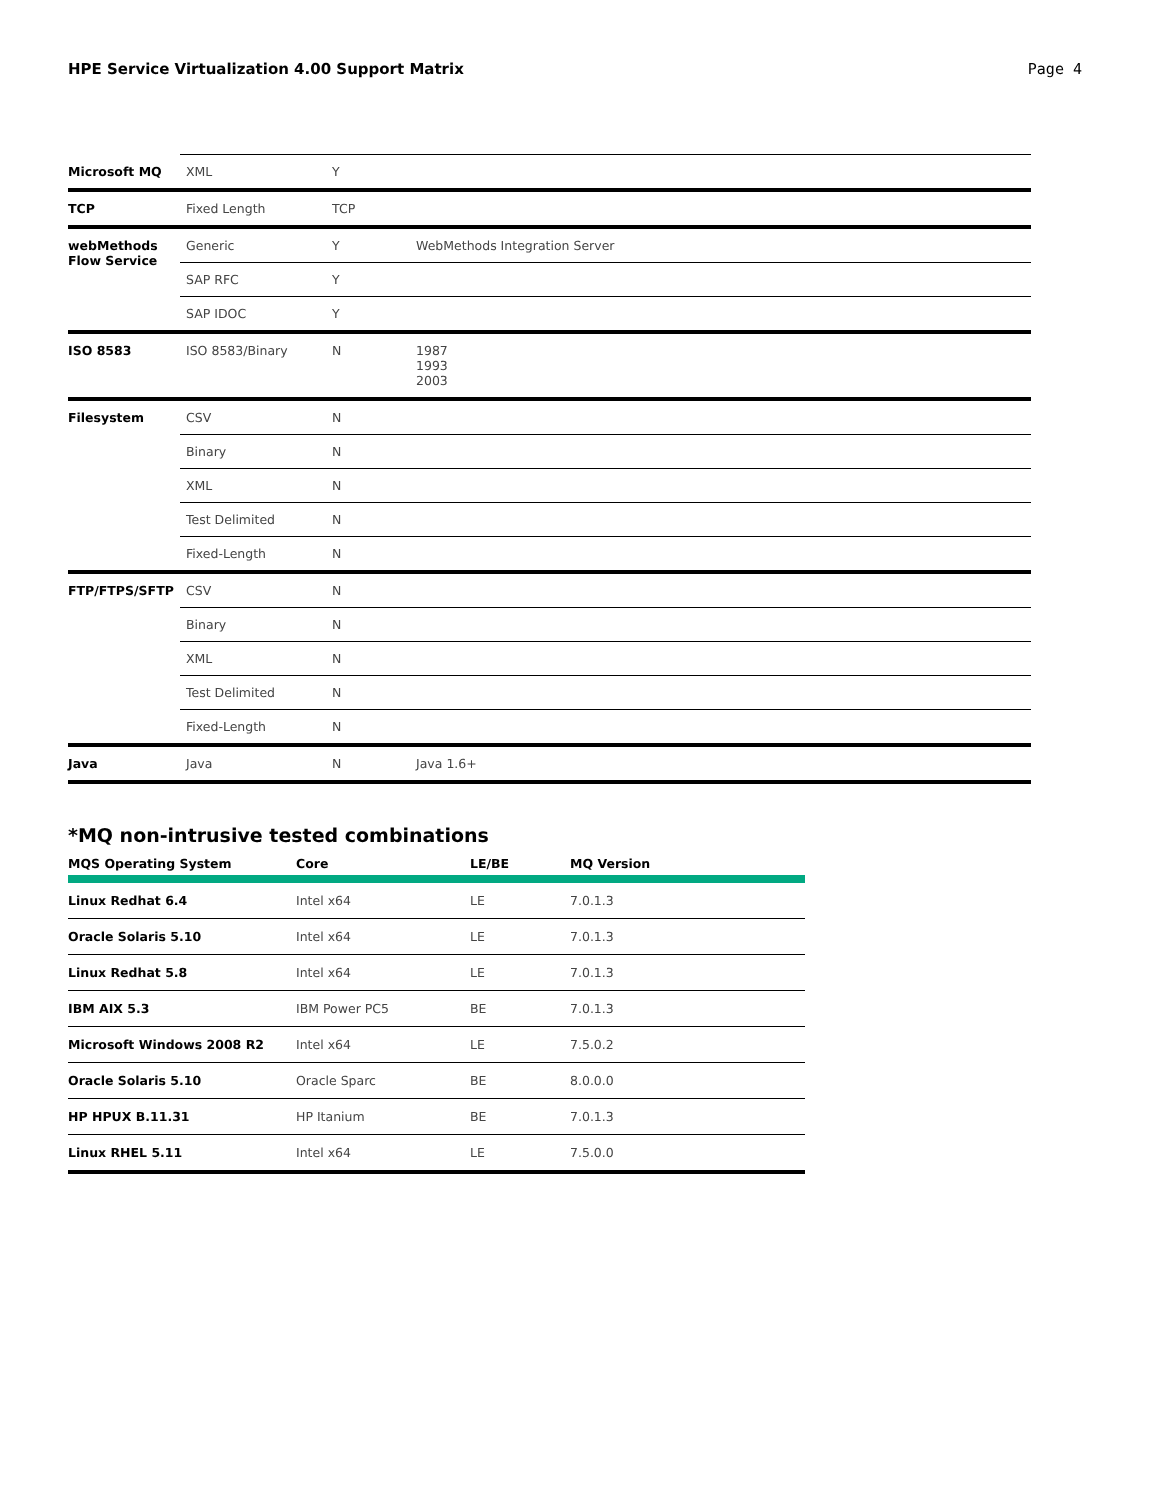HPE Service Virtualization 4.00 Support Matrix Page 4
| Microsoft MQ | XML | Y | |
| TCP | Fixed Length | TCP | |
| webMethods Flow Service | Generic | Y | WebMethods Integration Server |
| | SAP RFC | Y | |
| | SAP IDOC | Y | |
| ISO 8583 | ISO 8583/Binary | N | 1987 1993 2003 |
| Filesystem | CSV | N | |
| | Binary | N | |
| | XML | N | |
| | Test Delimited | N | |
| | Fixed-Length | N | |
| FTP/FTPS/SFTP | CSV | N | |
| | Binary | N | |
| | XML | N | |
| | Test Delimited | N | |
| | Fixed-Length | N | |
| Java | Java | N | Java 1.6+ |
*MQ non-intrusive tested combinations
| MQS Operating System | Core | LE/BE | MQ Version |
| --- | --- | --- | --- |
| Linux Redhat 6.4 | Intel x64 | LE | 7.0.1.3 |
| Oracle Solaris 5.10 | Intel x64 | LE | 7.0.1.3 |
| Linux Redhat 5.8 | Intel x64 | LE | 7.0.1.3 |
| IBM AIX 5.3 | IBM Power PC5 | BE | 7.0.1.3 |
| Microsoft Windows 2008 R2 | Intel x64 | LE | 7.5.0.2 |
| Oracle Solaris 5.10 | Oracle Sparc | BE | 8.0.0.0 |
| HP HPUX B.11.31 | HP Itanium | BE | 7.0.1.3 |
| Linux RHEL 5.11 | Intel x64 | LE | 7.5.0.0 |